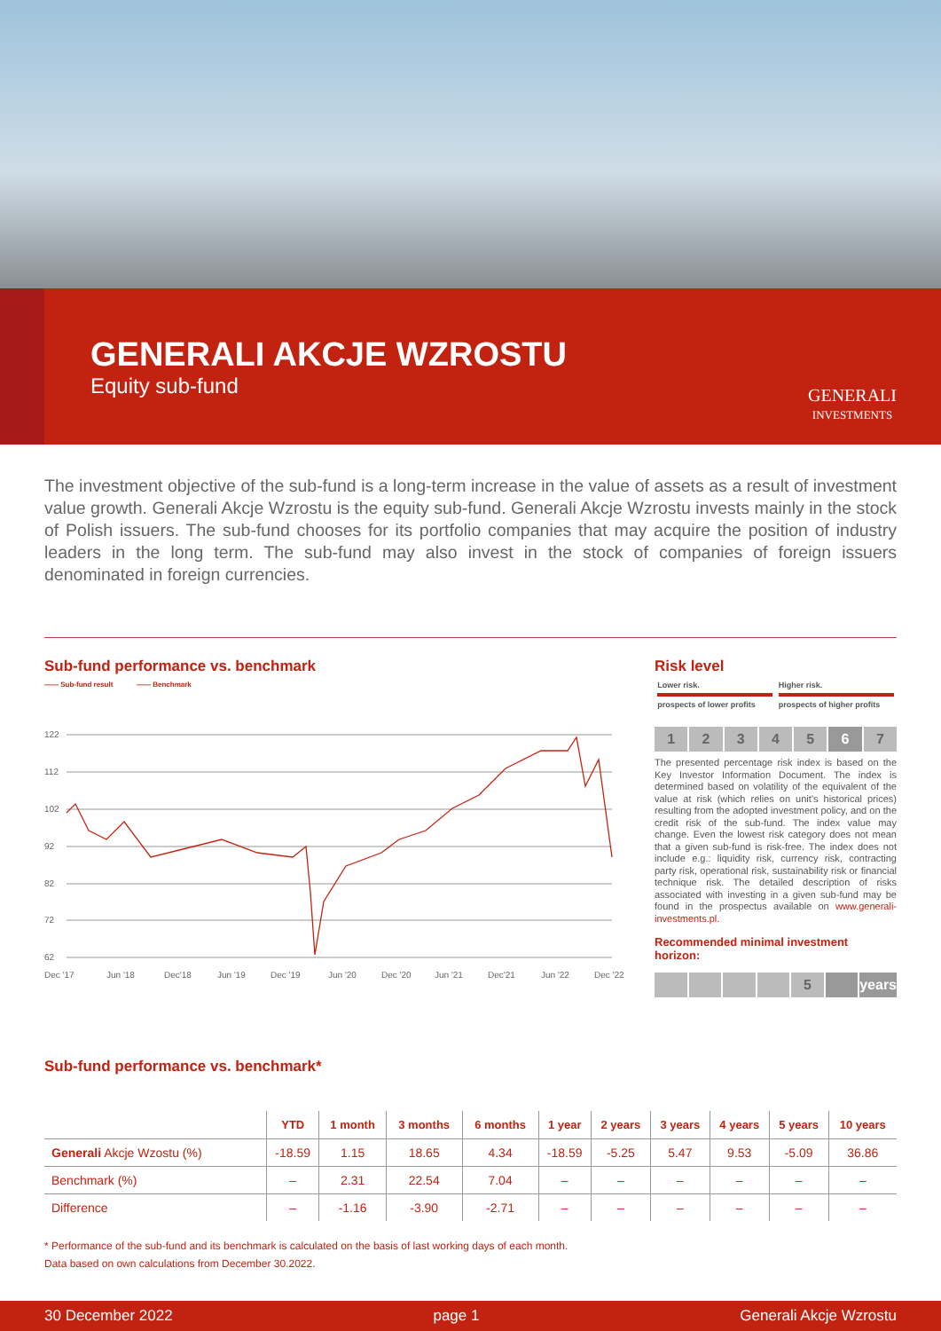GENERALI AKCJE WZROSTU
Equity sub-fund
GENERALI
INVESTMENTS
The investment objective of the sub-fund is a long-term increase in the value of assets as a result of investment value growth. Generali Akcje Wzrostu is the equity sub-fund. Generali Akcje Wzrostu invests mainly in the stock of Polish issuers. The sub-fund chooses for its portfolio companies that may acquire the position of industry leaders in the long term. The sub-fund may also invest in the stock of companies of foreign issuers denominated in foreign currencies.
Sub-fund performance vs. benchmark
—— Sub-fund result —— Benchmark
122
112
102
92
82
72
62
Dec '17
Jun '18
Dec'18
Jun '19
Dec '19
Jun '20
Dec '20
Jun '21
Dec'21
Jun '22
Dec '22
Risk level
Lower risk.
prospects of lower profits
Higher risk.
prospects of higher profits
1 2 3 4 5 6 7
The presented percentage risk index is based on the Key Investor Information Document. The index is determined based on volatility of the equivalent of the value at risk (which relies on unit’s historical prices) resulting from the adopted investment policy, and on the credit risk of the sub-fund. The index value may change. Even the lowest risk category does not mean that a given sub-fund is risk-free. The index does not include e.g.: liquidity risk, currency risk, contracting party risk, operational risk, sustainability risk or financial technique risk. The detailed description of risks associated with investing in a given sub-fund may be found in the prospectus available on www.generali-investments.pl.
Recommended minimal investment horizon:
5 years
Sub-fund performance vs. benchmark*
| | YTD | 1 month | 3 months | 6 months | 1 year | 2 years | 3 years | 4 years | 5 years | 10 years |
| --- | --- | --- | --- | --- | --- | --- | --- | --- | --- | --- |
| Generali Akcje Wzostu (%) | -18.59 | 1.15 | 18.65 | 4.34 | -18.59 | -5.25 | 5.47 | 9.53 | -5.09 | 36.86 |
| Benchmark (%) | – | 2.31 | 22.54 | 7.04 | – | – | – | – | – | – |
| Difference | – | -1.16 | -3.90 | -2.71 | – | – | – | – | – | – |
* Performance of the sub-fund and its benchmark is calculated on the basis of last working days of each month.
Data based on own calculations from December 30.2022.
30 December 2022 page 1 Generali Akcje Wzrostu